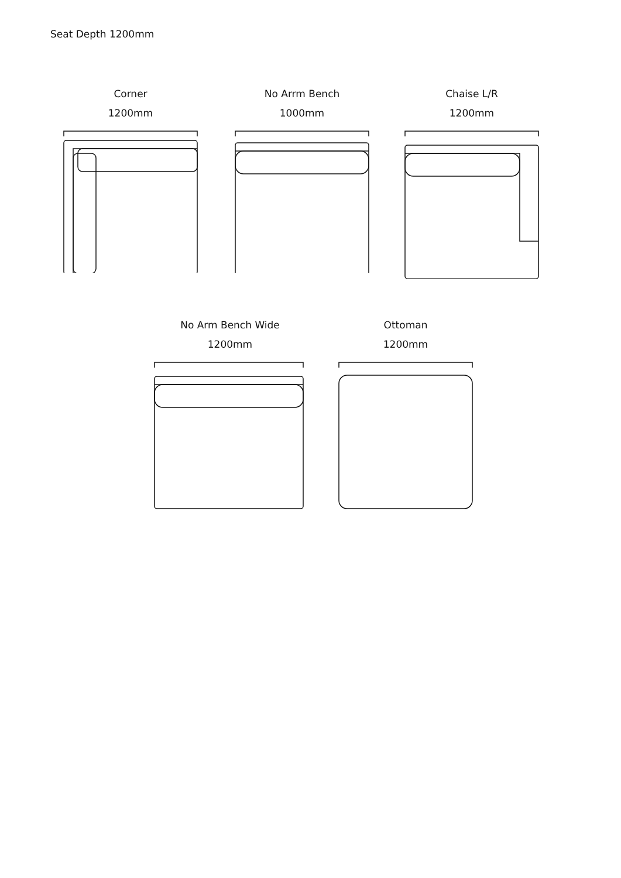Seat Depth 1200mm
Corner
1200mm
No Arrm Bench
1000mm
Chaise L/R
1200mm
No Arm Bench Wide
1200mm
Ottoman
1200mm